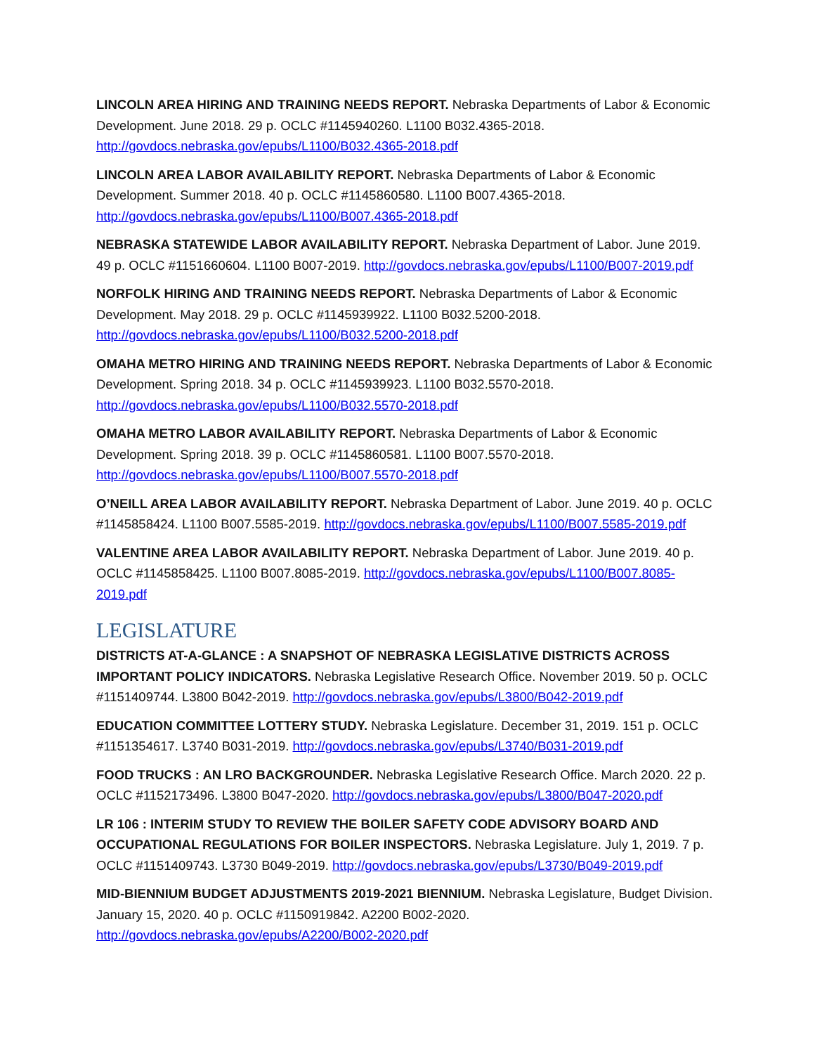LINCOLN AREA HIRING AND TRAINING NEEDS REPORT. Nebraska Departments of Labor & Economic Development. June 2018. 29 p. OCLC #1145940260. L1100 B032.4365-2018. http://govdocs.nebraska.gov/epubs/L1100/B032.4365-2018.pdf
LINCOLN AREA LABOR AVAILABILITY REPORT. Nebraska Departments of Labor & Economic Development. Summer 2018. 40 p. OCLC #1145860580. L1100 B007.4365-2018. http://govdocs.nebraska.gov/epubs/L1100/B007.4365-2018.pdf
NEBRASKA STATEWIDE LABOR AVAILABILITY REPORT. Nebraska Department of Labor. June 2019. 49 p. OCLC #1151660604. L1100 B007-2019. http://govdocs.nebraska.gov/epubs/L1100/B007-2019.pdf
NORFOLK HIRING AND TRAINING NEEDS REPORT. Nebraska Departments of Labor & Economic Development. May 2018. 29 p. OCLC #1145939922. L1100 B032.5200-2018. http://govdocs.nebraska.gov/epubs/L1100/B032.5200-2018.pdf
OMAHA METRO HIRING AND TRAINING NEEDS REPORT. Nebraska Departments of Labor & Economic Development. Spring 2018. 34 p. OCLC #1145939923. L1100 B032.5570-2018. http://govdocs.nebraska.gov/epubs/L1100/B032.5570-2018.pdf
OMAHA METRO LABOR AVAILABILITY REPORT. Nebraska Departments of Labor & Economic Development. Spring 2018. 39 p. OCLC #1145860581. L1100 B007.5570-2018. http://govdocs.nebraska.gov/epubs/L1100/B007.5570-2018.pdf
O’NEILL AREA LABOR AVAILABILITY REPORT. Nebraska Department of Labor. June 2019. 40 p. OCLC #1145858424. L1100 B007.5585-2019. http://govdocs.nebraska.gov/epubs/L1100/B007.5585-2019.pdf
VALENTINE AREA LABOR AVAILABILITY REPORT. Nebraska Department of Labor. June 2019. 40 p. OCLC #1145858425. L1100 B007.8085-2019. http://govdocs.nebraska.gov/epubs/L1100/B007.8085-2019.pdf
LEGISLATURE
DISTRICTS AT-A-GLANCE : A SNAPSHOT OF NEBRASKA LEGISLATIVE DISTRICTS ACROSS IMPORTANT POLICY INDICATORS. Nebraska Legislative Research Office. November 2019. 50 p. OCLC #1151409744. L3800 B042-2019. http://govdocs.nebraska.gov/epubs/L3800/B042-2019.pdf
EDUCATION COMMITTEE LOTTERY STUDY. Nebraska Legislature. December 31, 2019. 151 p. OCLC #1151354617. L3740 B031-2019. http://govdocs.nebraska.gov/epubs/L3740/B031-2019.pdf
FOOD TRUCKS : AN LRO BACKGROUNDER. Nebraska Legislative Research Office. March 2020. 22 p. OCLC #1152173496. L3800 B047-2020. http://govdocs.nebraska.gov/epubs/L3800/B047-2020.pdf
LR 106 : INTERIM STUDY TO REVIEW THE BOILER SAFETY CODE ADVISORY BOARD AND OCCUPATIONAL REGULATIONS FOR BOILER INSPECTORS. Nebraska Legislature. July 1, 2019. 7 p. OCLC #1151409743. L3730 B049-2019. http://govdocs.nebraska.gov/epubs/L3730/B049-2019.pdf
MID-BIENNIUM BUDGET ADJUSTMENTS 2019-2021 BIENNIUM. Nebraska Legislature, Budget Division. January 15, 2020. 40 p. OCLC #1150919842. A2200 B002-2020. http://govdocs.nebraska.gov/epubs/A2200/B002-2020.pdf